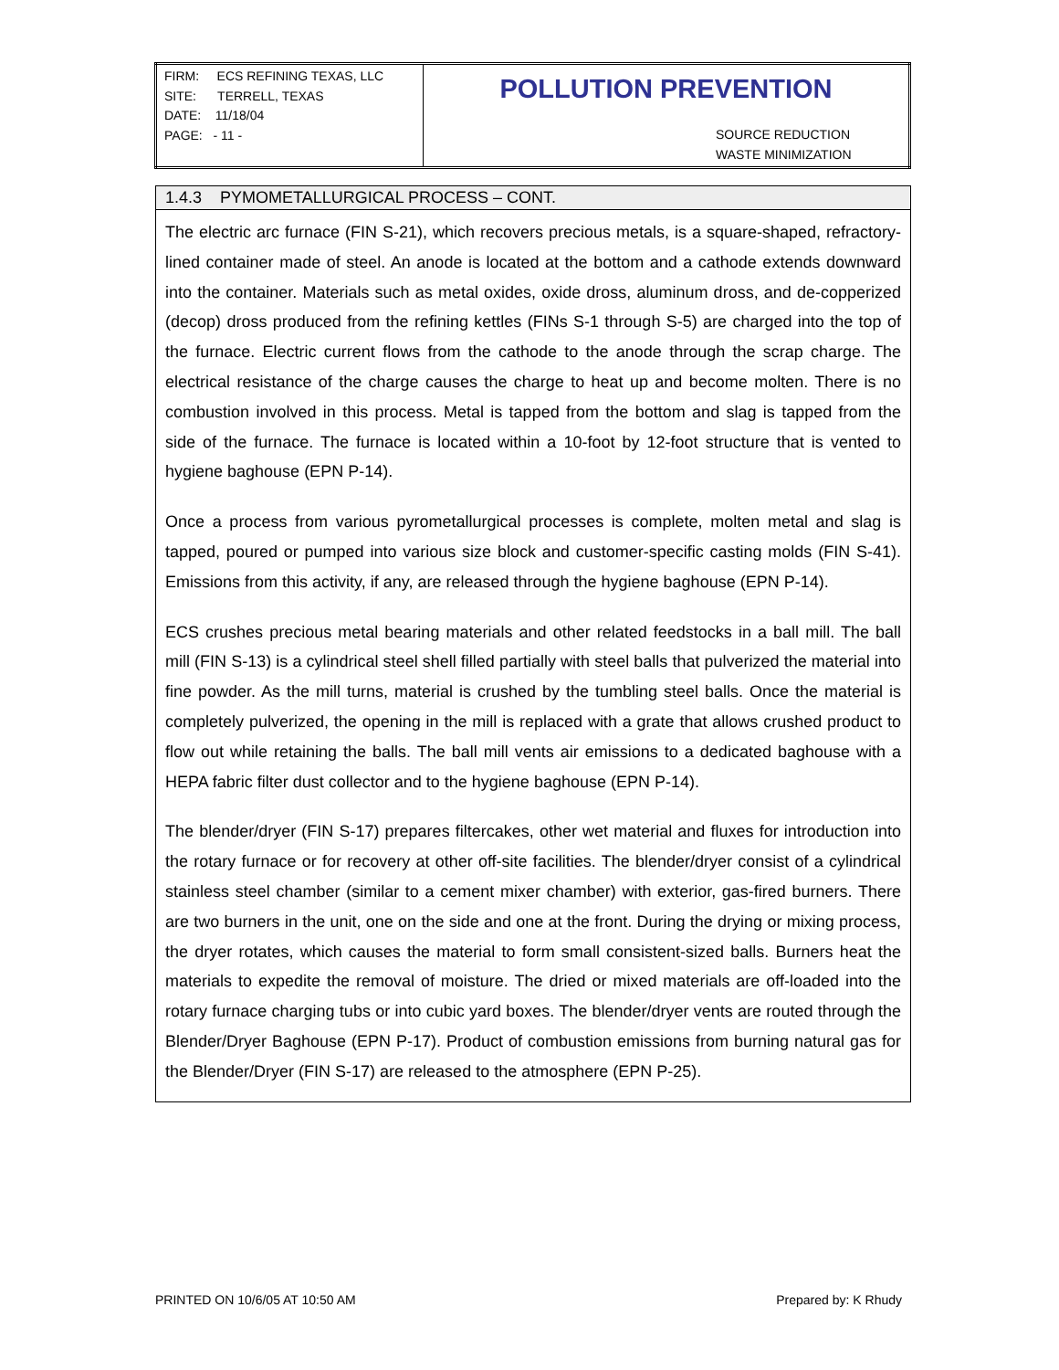| FIRM: ECS REFINING TEXAS, LLC SITE: TERRELL, TEXAS DATE: 11/18/04 PAGE: - 11 - | POLLUTION PREVENTION SOURCE REDUCTION WASTE MINIMIZATION |
1.4.3 PYMOMETALLURGICAL PROCESS – CONT.
The electric arc furnace (FIN S-21), which recovers precious metals, is a square-shaped, refractory-lined container made of steel. An anode is located at the bottom and a cathode extends downward into the container. Materials such as metal oxides, oxide dross, aluminum dross, and de-copperized (decop) dross produced from the refining kettles (FINs S-1 through S-5) are charged into the top of the furnace. Electric current flows from the cathode to the anode through the scrap charge. The electrical resistance of the charge causes the charge to heat up and become molten. There is no combustion involved in this process. Metal is tapped from the bottom and slag is tapped from the side of the furnace. The furnace is located within a 10-foot by 12-foot structure that is vented to hygiene baghouse (EPN P-14).
Once a process from various pyrometallurgical processes is complete, molten metal and slag is tapped, poured or pumped into various size block and customer-specific casting molds (FIN S-41). Emissions from this activity, if any, are released through the hygiene baghouse (EPN P-14).
ECS crushes precious metal bearing materials and other related feedstocks in a ball mill. The ball mill (FIN S-13) is a cylindrical steel shell filled partially with steel balls that pulverized the material into fine powder. As the mill turns, material is crushed by the tumbling steel balls. Once the material is completely pulverized, the opening in the mill is replaced with a grate that allows crushed product to flow out while retaining the balls. The ball mill vents air emissions to a dedicated baghouse with a HEPA fabric filter dust collector and to the hygiene baghouse (EPN P-14).
The blender/dryer (FIN S-17) prepares filtercakes, other wet material and fluxes for introduction into the rotary furnace or for recovery at other off-site facilities. The blender/dryer consist of a cylindrical stainless steel chamber (similar to a cement mixer chamber) with exterior, gas-fired burners. There are two burners in the unit, one on the side and one at the front. During the drying or mixing process, the dryer rotates, which causes the material to form small consistent-sized balls. Burners heat the materials to expedite the removal of moisture. The dried or mixed materials are off-loaded into the rotary furnace charging tubs or into cubic yard boxes. The blender/dryer vents are routed through the Blender/Dryer Baghouse (EPN P-17). Product of combustion emissions from burning natural gas for the Blender/Dryer (FIN S-17) are released to the atmosphere (EPN P-25).
PRINTED ON 10/6/05 AT 10:50 AM Prepared by: K Rhudy